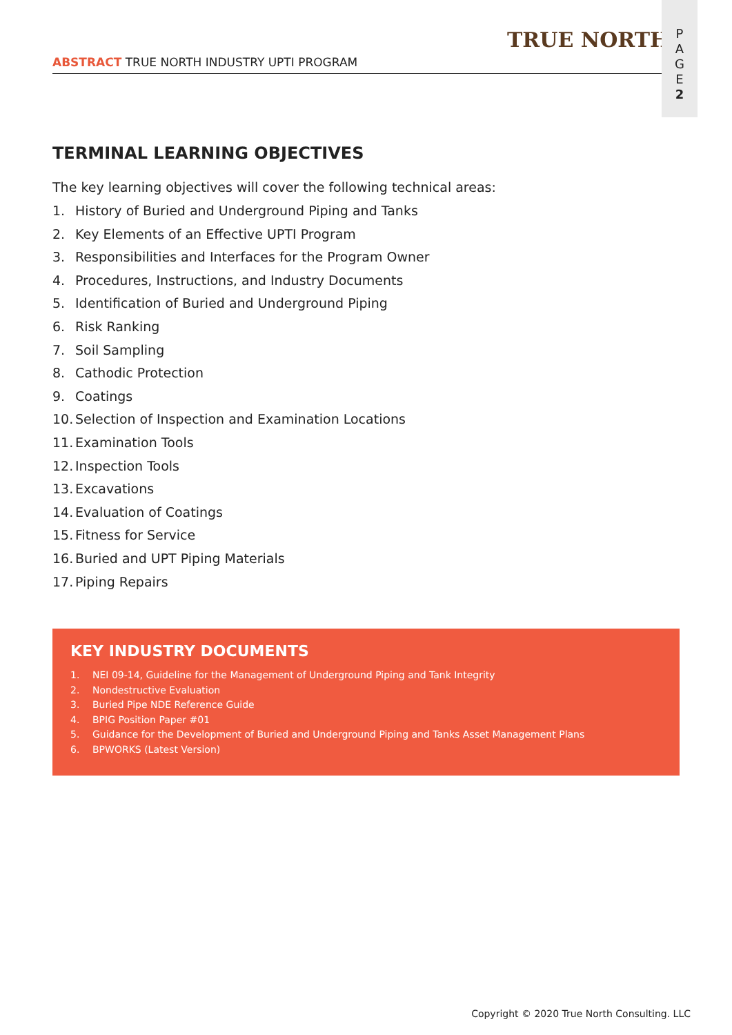TRUE NORTH
ABSTRACT TRUE NORTH INDUSTRY UPTI PROGRAM
P
A
G
E
2
TERMINAL LEARNING OBJECTIVES
The key learning objectives will cover the following technical areas:
1. History of Buried and Underground Piping and Tanks
2. Key Elements of an Effective UPTI Program
3. Responsibilities and Interfaces for the Program Owner
4. Procedures, Instructions, and Industry Documents
5. Identification of Buried and Underground Piping
6. Risk Ranking
7. Soil Sampling
8. Cathodic Protection
9. Coatings
10. Selection of Inspection and Examination Locations
11. Examination Tools
12. Inspection Tools
13. Excavations
14. Evaluation of Coatings
15. Fitness for Service
16. Buried and UPT Piping Materials
17. Piping Repairs
KEY INDUSTRY DOCUMENTS
1. NEI 09-14, Guideline for the Management of Underground Piping and Tank Integrity
2. Nondestructive Evaluation
3. Buried Pipe NDE Reference Guide
4. BPIG Position Paper #01
5. Guidance for the Development of Buried and Underground Piping and Tanks Asset Management Plans
6. BPWORKS (Latest Version)
Copyright © 2020 True North Consulting. LLC